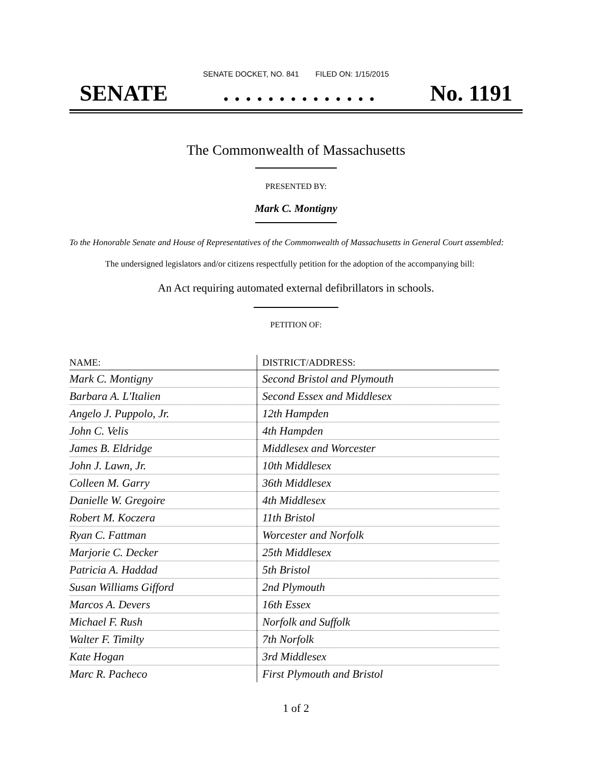SENATE DOCKET, NO. 841 FILED ON: 1/15/2015
SENATE. . . . . . . . . . . . . . No. 1191
The Commonwealth of Massachusetts
PRESENTED BY:
Mark C. Montigny
To the Honorable Senate and House of Representatives of the Commonwealth of Massachusetts in General Court assembled:
The undersigned legislators and/or citizens respectfully petition for the adoption of the accompanying bill:
An Act requiring automated external defibrillators in schools.
PETITION OF:
| NAME: | DISTRICT/ADDRESS: |
| --- | --- |
| Mark C. Montigny | Second Bristol and Plymouth |
| Barbara A. L'Italien | Second Essex and Middlesex |
| Angelo J. Puppolo, Jr. | 12th Hampden |
| John C. Velis | 4th Hampden |
| James B. Eldridge | Middlesex and Worcester |
| John J. Lawn, Jr. | 10th Middlesex |
| Colleen M. Garry | 36th Middlesex |
| Danielle W. Gregoire | 4th Middlesex |
| Robert M. Koczera | 11th Bristol |
| Ryan C. Fattman | Worcester and Norfolk |
| Marjorie C. Decker | 25th Middlesex |
| Patricia A. Haddad | 5th Bristol |
| Susan Williams Gifford | 2nd Plymouth |
| Marcos A. Devers | 16th Essex |
| Michael F. Rush | Norfolk and Suffolk |
| Walter F. Timilty | 7th Norfolk |
| Kate Hogan | 3rd Middlesex |
| Marc R. Pacheco | First Plymouth and Bristol |
1 of 2